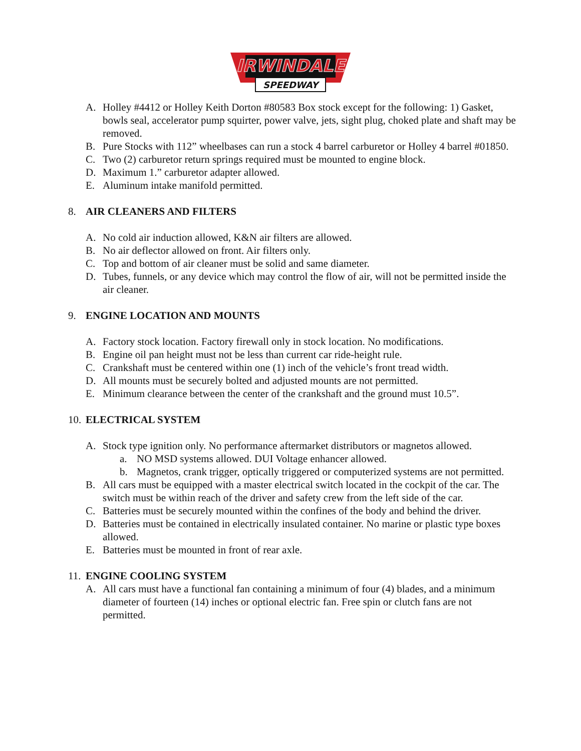IRWINDALE
SPEEDWAY
A. Holley #4412 or Holley Keith Dorton #80583 Box stock except for the following: 1) Gasket, bowls seal, accelerator pump squirter, power valve, jets, sight plug, choked plate and shaft may be removed.
B. Pure Stocks with 112” wheelbases can run a stock 4 barrel carburetor or Holley 4 barrel #01850.
C. Two (2) carburetor return springs required must be mounted to engine block.
D. Maximum 1.” carburetor adapter allowed.
E. Aluminum intake manifold permitted.
8. AIR CLEANERS AND FILTERS
A. No cold air induction allowed, K&N air filters are allowed.
B. No air deflector allowed on front. Air filters only.
C. Top and bottom of air cleaner must be solid and same diameter.
D. Tubes, funnels, or any device which may control the flow of air, will not be permitted inside the air cleaner.
9. ENGINE LOCATION AND MOUNTS
A. Factory stock location. Factory firewall only in stock location. No modifications.
B. Engine oil pan height must not be less than current car ride-height rule.
C. Crankshaft must be centered within one (1) inch of the vehicle’s front tread width.
D. All mounts must be securely bolted and adjusted mounts are not permitted.
E. Minimum clearance between the center of the crankshaft and the ground must 10.5”.
10. ELECTRICAL SYSTEM
A. Stock type ignition only. No performance aftermarket distributors or magnetos allowed.
a. NO MSD systems allowed. DUI Voltage enhancer allowed.
b. Magnetos, crank trigger, optically triggered or computerized systems are not permitted.
B. All cars must be equipped with a master electrical switch located in the cockpit of the car. The switch must be within reach of the driver and safety crew from the left side of the car.
C. Batteries must be securely mounted within the confines of the body and behind the driver.
D. Batteries must be contained in electrically insulated container. No marine or plastic type boxes allowed.
E. Batteries must be mounted in front of rear axle.
11. ENGINE COOLING SYSTEM
A. All cars must have a functional fan containing a minimum of four (4) blades, and a minimum diameter of fourteen (14) inches or optional electric fan. Free spin or clutch fans are not permitted.